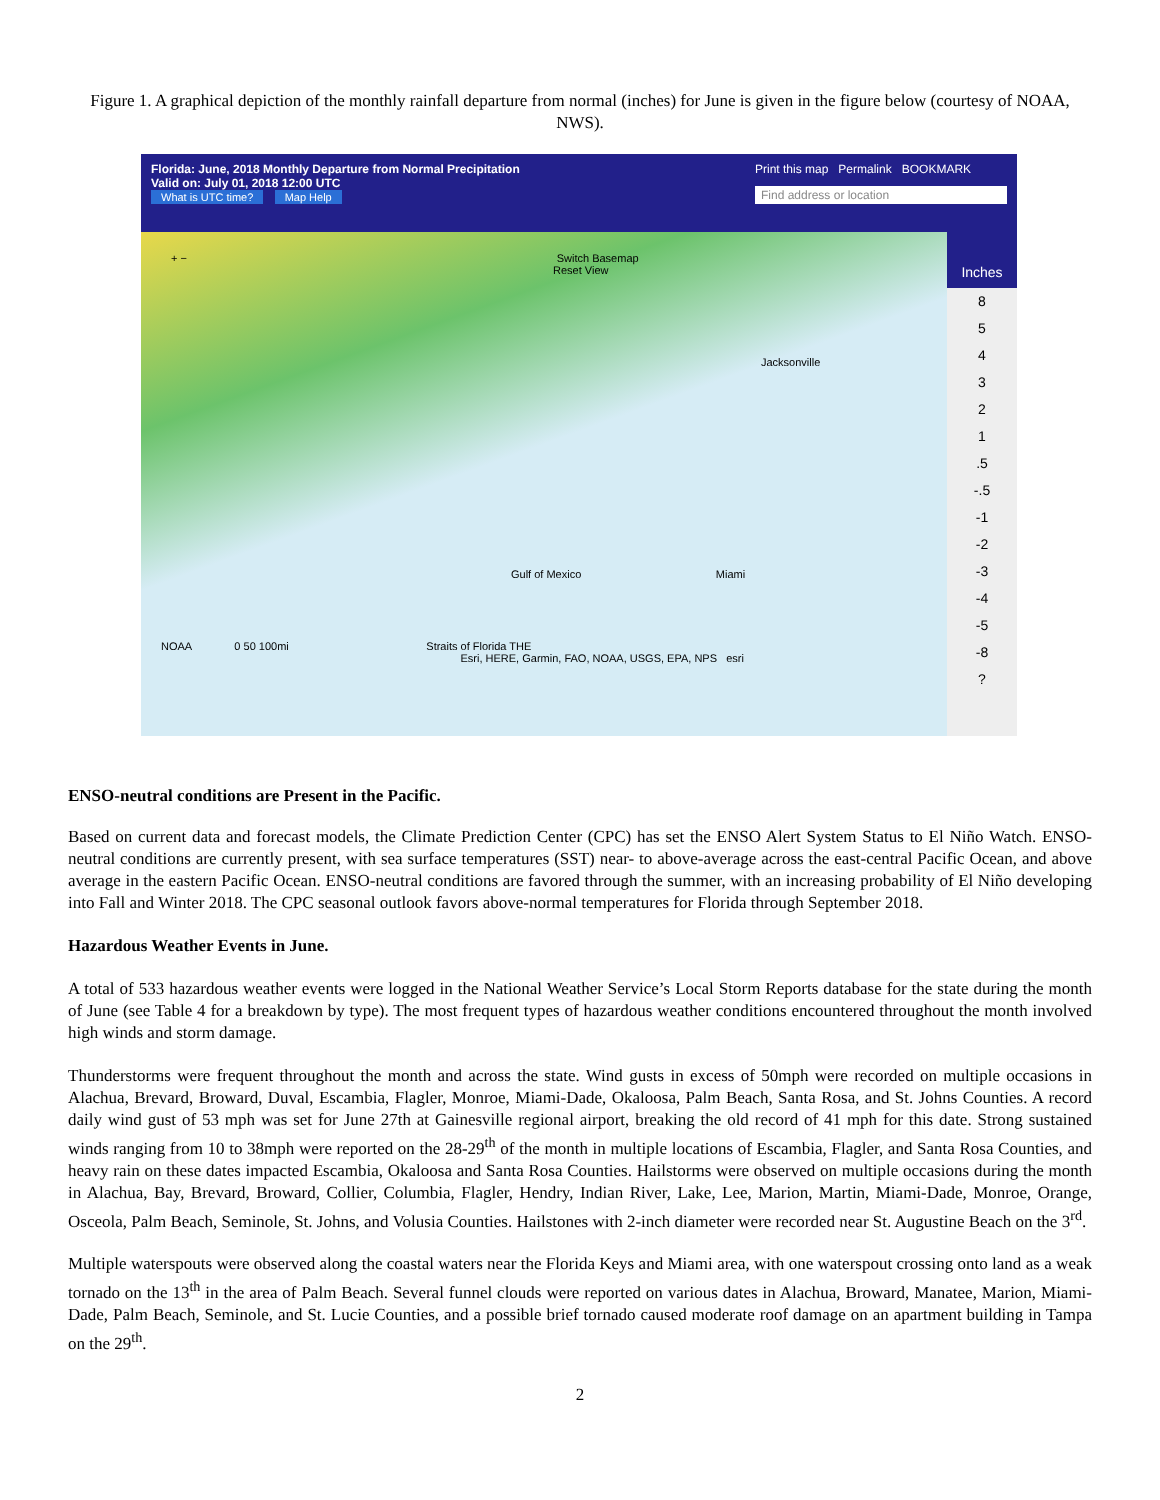Figure 1. A graphical depiction of the monthly rainfall departure from normal (inches) for June is given in the figure below (courtesy of NOAA, NWS).
Florida: June, 2018 Monthly Departure from Normal Precipitation
Valid on: July 01, 2018 12:00 UTC
What is UTC time? Map Help
Print this map Permalink BOOKMARK
Find address or location
+ − Switch Basemap
Reset View
Jacksonville
Gulf of Mexico Miami
NOAA 0 50 100mi Straits of Florida THE
Esri, HERE, Garmin, FAO, NOAA, USGS, EPA, NPS esri
Inches
8
5
4
3
2
1
.5
-.5
-1
-2
-3
-4
-5
-8
?
ENSO-neutral conditions are Present in the Pacific.
Based on current data and forecast models, the Climate Prediction Center (CPC) has set the ENSO Alert System Status to El Niño Watch. ENSO-neutral conditions are currently present, with sea surface temperatures (SST) near- to above-average across the east-central Pacific Ocean, and above average in the eastern Pacific Ocean. ENSO-neutral conditions are favored through the summer, with an increasing probability of El Niño developing into Fall and Winter 2018. The CPC seasonal outlook favors above-normal temperatures for Florida through September 2018.
Hazardous Weather Events in June.
A total of 533 hazardous weather events were logged in the National Weather Service’s Local Storm Reports database for the state during the month of June (see Table 4 for a breakdown by type). The most frequent types of hazardous weather conditions encountered throughout the month involved high winds and storm damage.
Thunderstorms were frequent throughout the month and across the state. Wind gusts in excess of 50mph were recorded on multiple occasions in Alachua, Brevard, Broward, Duval, Escambia, Flagler, Monroe, Miami-Dade, Okaloosa, Palm Beach, Santa Rosa, and St. Johns Counties. A record daily wind gust of 53 mph was set for June 27th at Gainesville regional airport, breaking the old record of 41 mph for this date. Strong sustained winds ranging from 10 to 38mph were reported on the 28-29<sup>th</sup> of the month in multiple locations of Escambia, Flagler, and Santa Rosa Counties, and heavy rain on these dates impacted Escambia, Okaloosa and Santa Rosa Counties. Hailstorms were observed on multiple occasions during the month in Alachua, Bay, Brevard, Broward, Collier, Columbia, Flagler, Hendry, Indian River, Lake, Lee, Marion, Martin, Miami-Dade, Monroe, Orange, Osceola, Palm Beach, Seminole, St. Johns, and Volusia Counties. Hailstones with 2-inch diameter were recorded near St. Augustine Beach on the 3<sup>rd</sup>.
Multiple waterspouts were observed along the coastal waters near the Florida Keys and Miami area, with one waterspout crossing onto land as a weak tornado on the 13<sup>th</sup> in the area of Palm Beach. Several funnel clouds were reported on various dates in Alachua, Broward, Manatee, Marion, Miami-Dade, Palm Beach, Seminole, and St. Lucie Counties, and a possible brief tornado caused moderate roof damage on an apartment building in Tampa on the 29<sup>th</sup>.
2